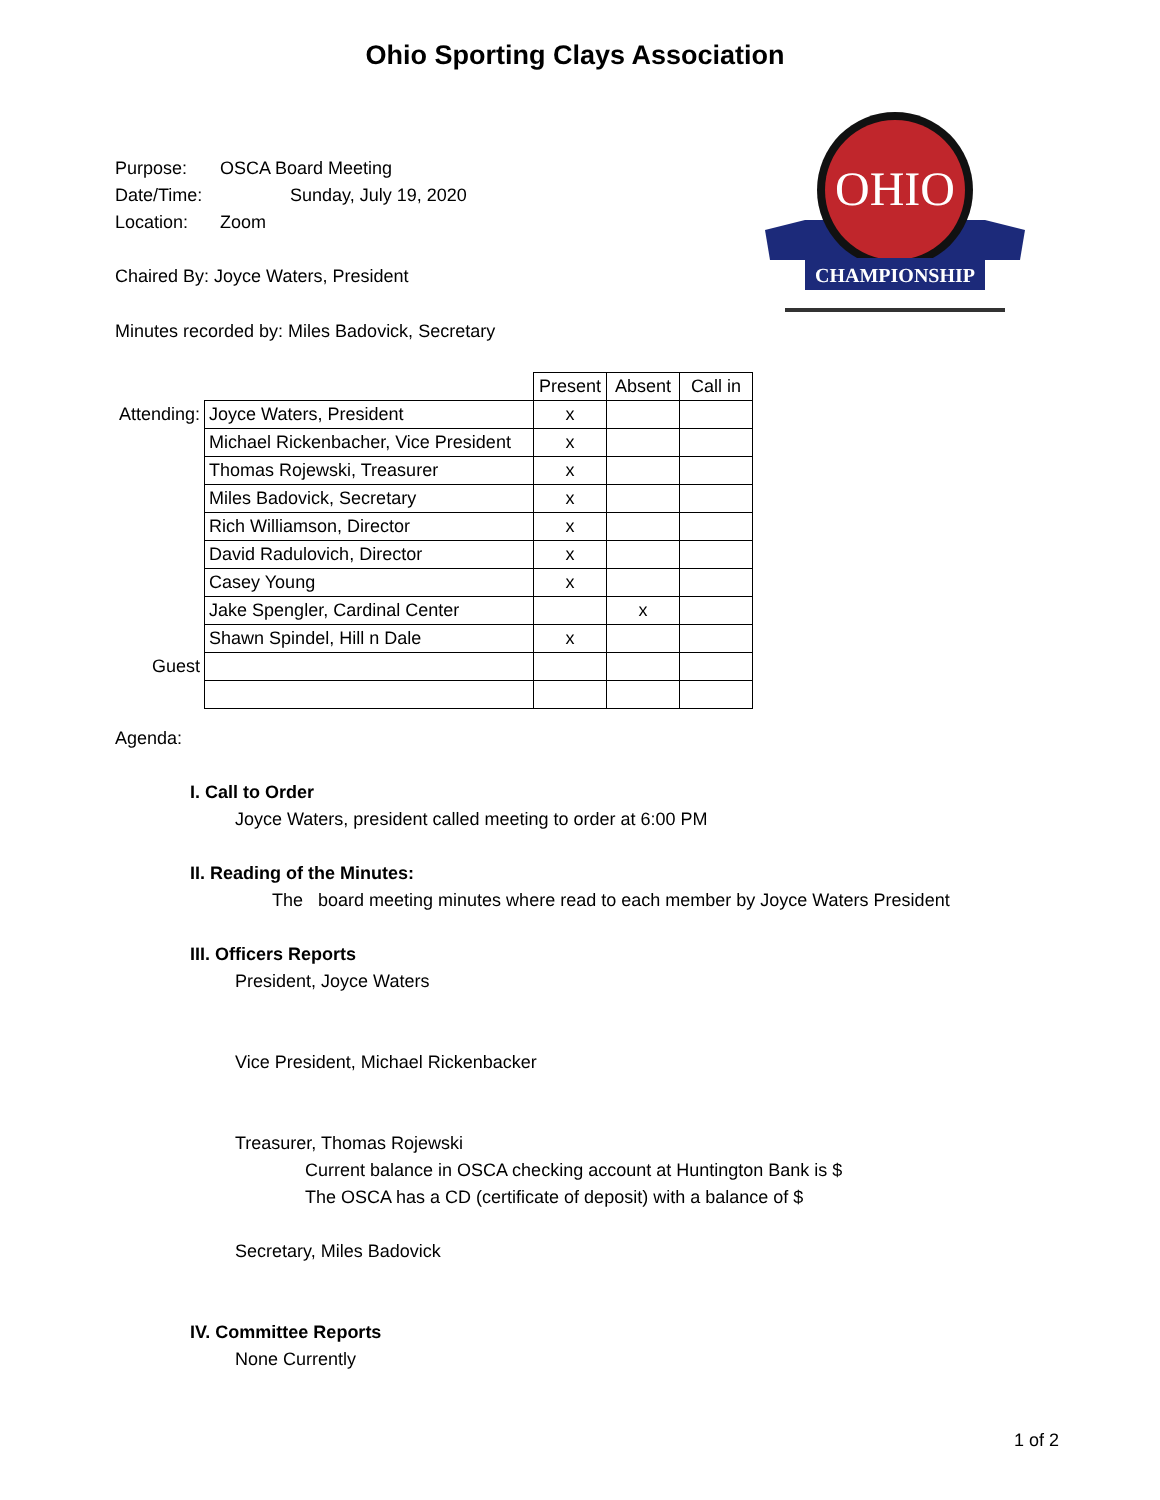Ohio Sporting Clays Association
Purpose: OSCA Board Meeting
Date/Time: Sunday, July 19, 2020
Location: Zoom
Chaired By: Joyce Waters, President
Minutes recorded by: Miles Badovick, Secretary
OHIO
CHAMPIONSHIP
| | | Present | Absent | Call in |
| --- | --- | --- | --- | --- |
| Attending: | Joyce Waters, President | x | | |
| | Michael Rickenbacher, Vice President | x | | |
| | Thomas Rojewski, Treasurer | x | | |
| | Miles Badovick, Secretary | x | | |
| | Rich Williamson, Director | x | | |
| | David Radulovich, Director | x | | |
| | Casey Young | x | | |
| | Jake Spengler, Cardinal Center | | x | |
| | Shawn Spindel, Hill n Dale | x | | |
| Guest | | | | |
Agenda:
I. Call to Order
Joyce Waters, president called meeting to order at 6:00 PM
II. Reading of the Minutes:
The board meeting minutes where read to each member by Joyce Waters President
III. Officers Reports
President, Joyce Waters
Vice President, Michael Rickenbacker
Treasurer, Thomas Rojewski
Current balance in OSCA checking account at Huntington Bank is $
The OSCA has a CD (certificate of deposit) with a balance of $
Secretary, Miles Badovick
IV. Committee Reports
None Currently
1 of 2